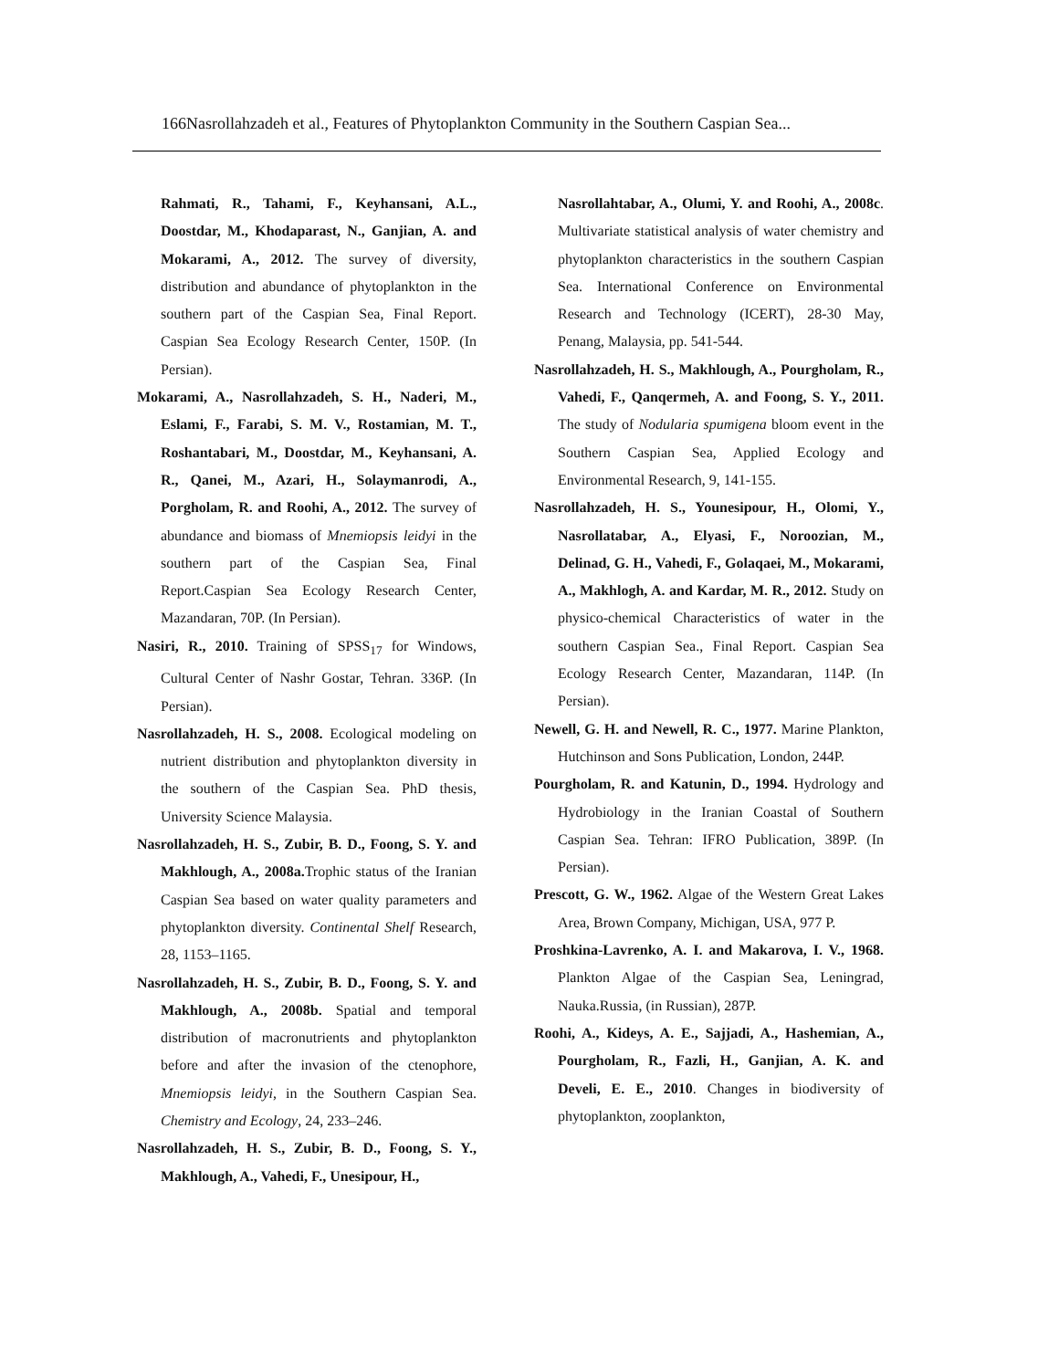166Nasrollahzadeh et al., Features of Phytoplankton Community in the Southern Caspian Sea...
Rahmati, R., Tahami, F., Keyhansani, A.L., Doostdar, M., Khodaparast, N., Ganjian, A. and Mokarami, A., 2012. The survey of diversity, distribution and abundance of phytoplankton in the southern part of the Caspian Sea, Final Report. Caspian Sea Ecology Research Center, 150P. (In Persian).
Mokarami, A., Nasrollahzadeh, S. H., Naderi, M., Eslami, F., Farabi, S. M. V., Rostamian, M. T., Roshantabari, M., Doostdar, M., Keyhansani, A. R., Qanei, M., Azari, H., Solaymanrodi, A., Porgholam, R. and Roohi, A., 2012. The survey of abundance and biomass of Mnemiopsis leidyi in the southern part of the Caspian Sea, Final Report.Caspian Sea Ecology Research Center, Mazandaran, 70P. (In Persian).
Nasiri, R., 2010. Training of SPSS<sub>17</sub> for Windows, Cultural Center of Nashr Gostar, Tehran. 336P. (In Persian).
Nasrollahzadeh, H. S., 2008. Ecological modeling on nutrient distribution and phytoplankton diversity in the southern of the Caspian Sea. PhD thesis, University Science Malaysia.
Nasrollahzadeh, H. S., Zubir, B. D., Foong, S. Y. and Makhlough, A., 2008a. Trophic status of the Iranian Caspian Sea based on water quality parameters and phytoplankton diversity. Continental Shelf Research, 28, 1153–1165.
Nasrollahzadeh, H. S., Zubir, B. D., Foong, S. Y. and Makhlough, A., 2008b. Spatial and temporal distribution of macronutrients and phytoplankton before and after the invasion of the ctenophore, Mnemiopsis leidyi, in the Southern Caspian Sea. Chemistry and Ecology, 24, 233–246.
Nasrollahzadeh, H. S., Zubir, B. D., Foong, S. Y., Makhlough, A., Vahedi, F., Unesipour, H.,
Nasrollahtabar, A., Olumi, Y. and Roohi, A., 2008c. Multivariate statistical analysis of water chemistry and phytoplankton characteristics in the southern Caspian Sea. International Conference on Environmental Research and Technology (ICERT), 28-30 May, Penang, Malaysia, pp. 541-544.
Nasrollahzadeh, H. S., Makhlough, A., Pourgholam, R., Vahedi, F., Qanqermeh, A. and Foong, S. Y., 2011. The study of Nodularia spumigena bloom event in the Southern Caspian Sea, Applied Ecology and Environmental Research, 9, 141-155.
Nasrollahzadeh, H. S., Younesipour, H., Olomi, Y., Nasrollatabar, A., Elyasi, F., Noroozian, M., Delinad, G. H., Vahedi, F., Golaqaei, M., Mokarami, A., Makhlogh, A. and Kardar, M. R., 2012. Study on physico-chemical Characteristics of water in the southern Caspian Sea., Final Report. Caspian Sea Ecology Research Center, Mazandaran, 114P. (In Persian).
Newell, G. H. and Newell, R. C., 1977. Marine Plankton, Hutchinson and Sons Publication, London, 244P.
Pourgholam, R. and Katunin, D., 1994. Hydrology and Hydrobiology in the Iranian Coastal of Southern Caspian Sea. Tehran: IFRO Publication, 389P. (In Persian).
Prescott, G. W., 1962. Algae of the Western Great Lakes Area, Brown Company, Michigan, USA, 977 P.
Proshkina-Lavrenko, A. I. and Makarova, I. V., 1968. Plankton Algae of the Caspian Sea, Leningrad, Nauka.Russia, (in Russian), 287P.
Roohi, A., Kideys, A. E., Sajjadi, A., Hashemian, A., Pourgholam, R., Fazli, H., Ganjian, A. K. and Develi, E. E., 2010. Changes in biodiversity of phytoplankton, zooplankton,